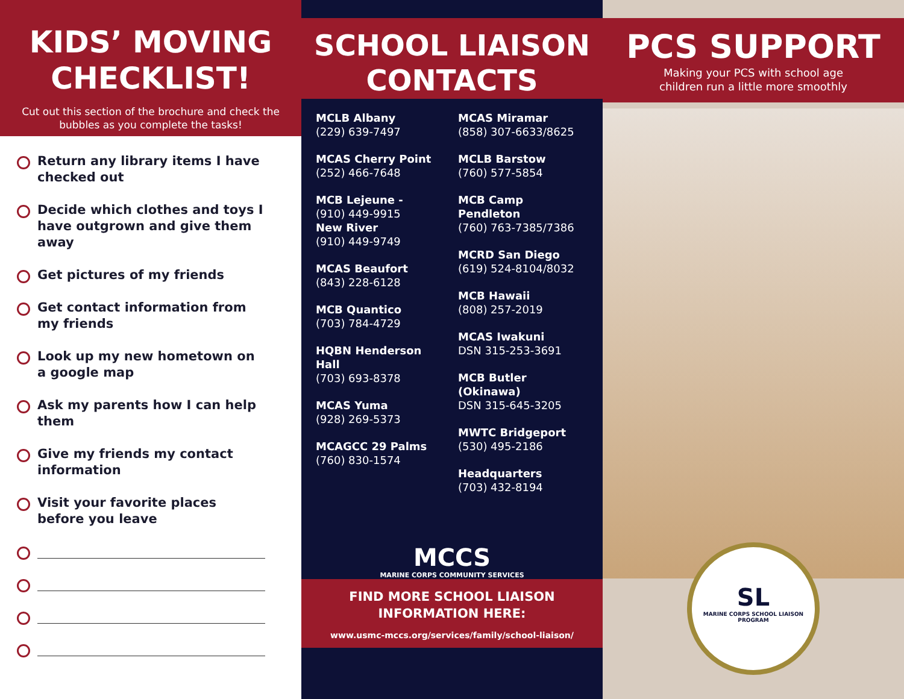KIDS’ MOVING CHECKLIST!
Cut out this section of the brochure and check the bubbles as you complete the tasks!
Return any library items I have checked out
Decide which clothes and toys I have outgrown and give them away
Get pictures of my friends
Get contact information from my friends
Look up my new hometown on a google map
Ask my parents how I can help them
Give my friends my contact information
Visit your favorite places before you leave
SCHOOL LIAISON
CONTACTS
MCLB Albany
(229) 639-7497
MCAS Cherry Point
(252) 466-7648
MCB Lejeune -
(910) 449-9915
New River
(910) 449-9749
MCAS Beaufort
(843) 228-6128
MCB Quantico
(703) 784-4729
HQBN Henderson Hall
(703) 693-8378
MCAS Yuma
(928) 269-5373
MCAGCC 29 Palms
(760) 830-1574
MCAS Miramar
(858) 307-6633/8625
MCLB Barstow
(760) 577-5854
MCB Camp Pendleton
(760) 763-7385/7386
MCRD San Diego
(619) 524-8104/8032
MCB Hawaii
(808) 257-2019
MCAS Iwakuni
DSN 315-253-3691
MCB Butler (Okinawa)
DSN 315-645-3205
MWTC Bridgeport
(530) 495-2186
Headquarters
(703) 432-8194
MCCS
MARINE CORPS COMMUNITY SERVICES
FIND MORE SCHOOL LIAISON
INFORMATION HERE:
www.usmc-mccs.org/services/family/school-liaison/
PCS SUPPORT
Making your PCS with school age
children run a little more smoothly
SL
MARINE CORPS SCHOOL LIAISON PROGRAM